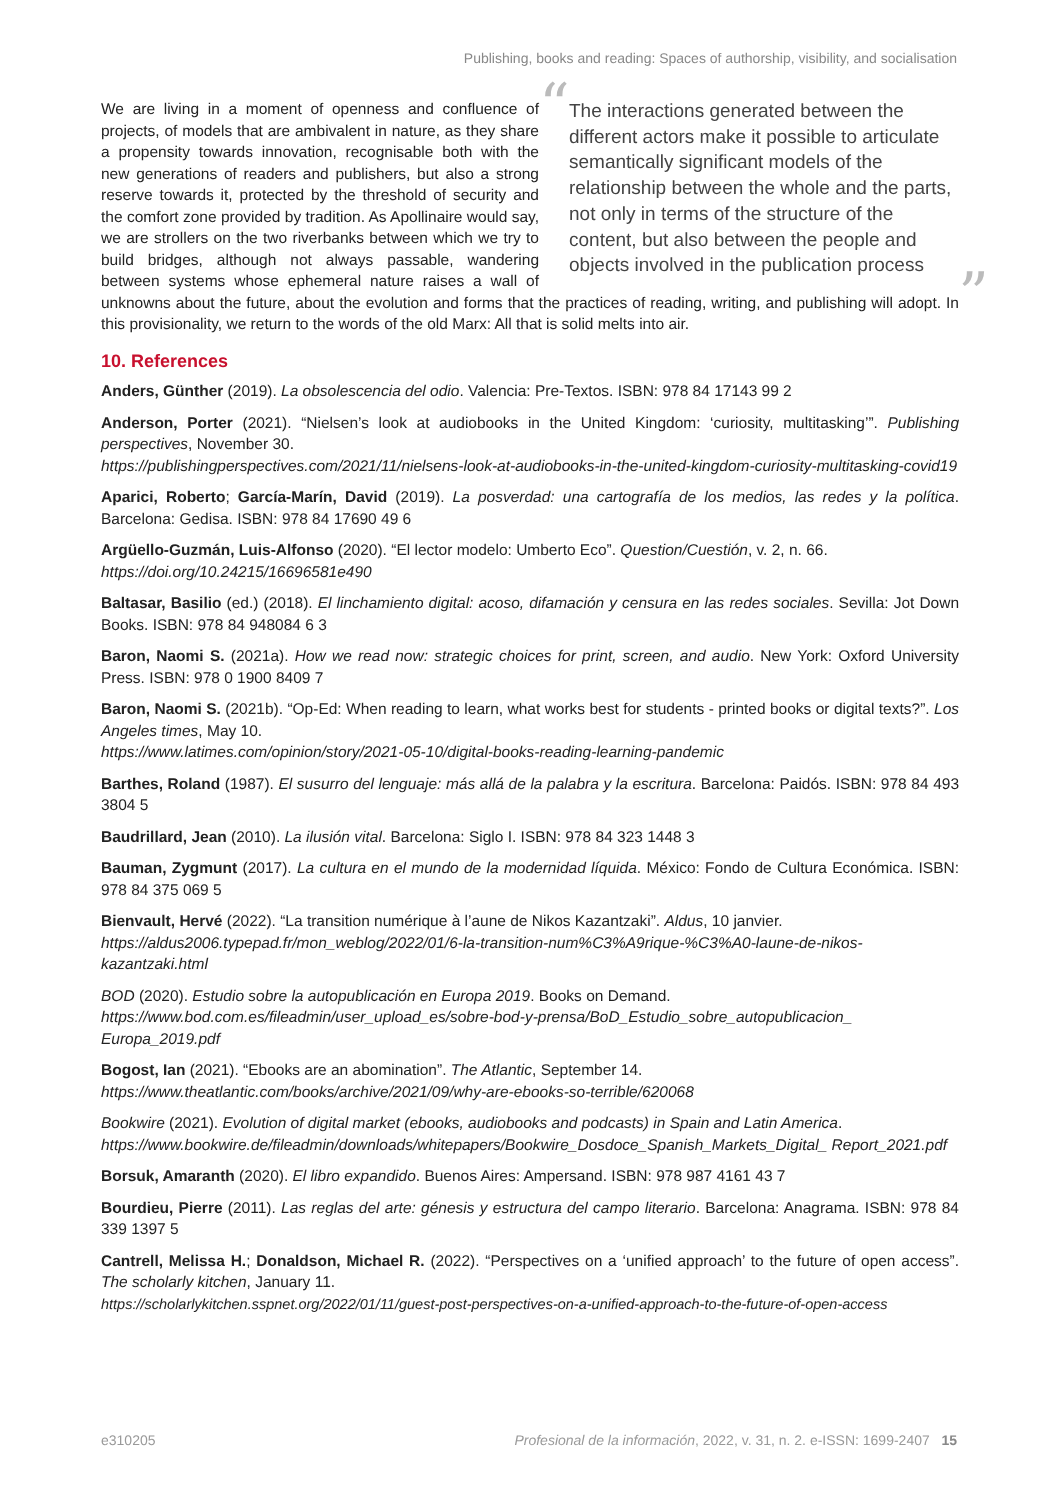Publishing, books and reading: Spaces of authorship, visibility, and socialisation
“The interactions generated between the different actors make it possible to articulate semantically significant models of the relationship between the whole and the parts, not only in terms of the structure of the content, but also between the people and objects involved in the publication process”
We are living in a moment of openness and confluence of projects, of models that are ambivalent in nature, as they share a propensity towards innovation, recognisable both with the new generations of readers and publishers, but also a strong reserve towards it, protected by the threshold of security and the comfort zone provided by tradition. As Apollinaire would say, we are strollers on the two riverbanks between which we try to build bridges, although not always passable, wandering between systems whose ephemeral nature raises a wall of unknowns about the future, about the evolution and forms that the practices of reading, writing, and publishing will adopt. In this provisionality, we return to the words of the old Marx: All that is solid melts into air.
10. References
Anders, Günther (2019). La obsolescencia del odio. Valencia: Pre-Textos. ISBN: 978 84 17143 99 2
Anderson, Porter (2021). “Nielsen’s look at audiobooks in the United Kingdom: ‘curiosity, multitasking’”. Publishing perspectives, November 30.
https://publishingperspectives.com/2021/11/nielsens-look-at-audiobooks-in-the-united-kingdom-curiosity-multitasking-covid19
Aparici, Roberto; García-Marín, David (2019). La posverdad: una cartografía de los medios, las redes y la política. Barcelona: Gedisa. ISBN: 978 84 17690 49 6
Argüello-Guzmán, Luis-Alfonso (2020). “El lector modelo: Umberto Eco”. Question/Cuestión, v. 2, n. 66.
https://doi.org/10.24215/16696581e490
Baltasar, Basilio (ed.) (2018). El linchamiento digital: acoso, difamación y censura en las redes sociales. Sevilla: Jot Down Books. ISBN: 978 84 948084 6 3
Baron, Naomi S. (2021a). How we read now: strategic choices for print, screen, and audio. New York: Oxford University Press. ISBN: 978 0 1900 8409 7
Baron, Naomi S. (2021b). “Op-Ed: When reading to learn, what works best for students - printed books or digital texts?”. Los Angeles times, May 10.
https://www.latimes.com/opinion/story/2021-05-10/digital-books-reading-learning-pandemic
Barthes, Roland (1987). El susurro del lenguaje: más allá de la palabra y la escritura. Barcelona: Paidós. ISBN: 978 84 493 3804 5
Baudrillard, Jean (2010). La ilusión vital. Barcelona: Siglo I. ISBN: 978 84 323 1448 3
Bauman, Zygmunt (2017). La cultura en el mundo de la modernidad líquida. México: Fondo de Cultura Económica. ISBN: 978 84 375 069 5
Bienvault, Hervé (2022). “La transition numérique à l’aune de Nikos Kazantzaki”. Aldus, 10 janvier.
https://aldus2006.typepad.fr/mon_weblog/2022/01/6-la-transition-num%C3%A9rique-%C3%A0-laune-de-nikos-kazantzaki.html
BOD (2020). Estudio sobre la autopublicación en Europa 2019. Books on Demand.
https://www.bod.com.es/fileadmin/user_upload_es/sobre-bod-y-prensa/BoD_Estudio_sobre_autopublicacion_ Europa_2019.pdf
Bogost, Ian (2021). “Ebooks are an abomination”. The Atlantic, September 14.
https://www.theatlantic.com/books/archive/2021/09/why-are-ebooks-so-terrible/620068
Bookwire (2021). Evolution of digital market (ebooks, audiobooks and podcasts) in Spain and Latin America.
https://www.bookwire.de/fileadmin/downloads/whitepapers/Bookwire_Dosdoce_Spanish_Markets_Digital_ Report_2021.pdf
Borsuk, Amaranth (2020). El libro expandido. Buenos Aires: Ampersand. ISBN: 978 987 4161 43 7
Bourdieu, Pierre (2011). Las reglas del arte: génesis y estructura del campo literario. Barcelona: Anagrama. ISBN: 978 84 339 1397 5
Cantrell, Melissa H.; Donaldson, Michael R. (2022). “Perspectives on a ‘unified approach’ to the future of open access”. The scholarly kitchen, January 11.
https://scholarlykitchen.sspnet.org/2022/01/11/guest-post-perspectives-on-a-unified-approach-to-the-future-of-open-access
e310205 Profesional de la información, 2022, v. 31, n. 2. e-ISSN: 1699-2407 15